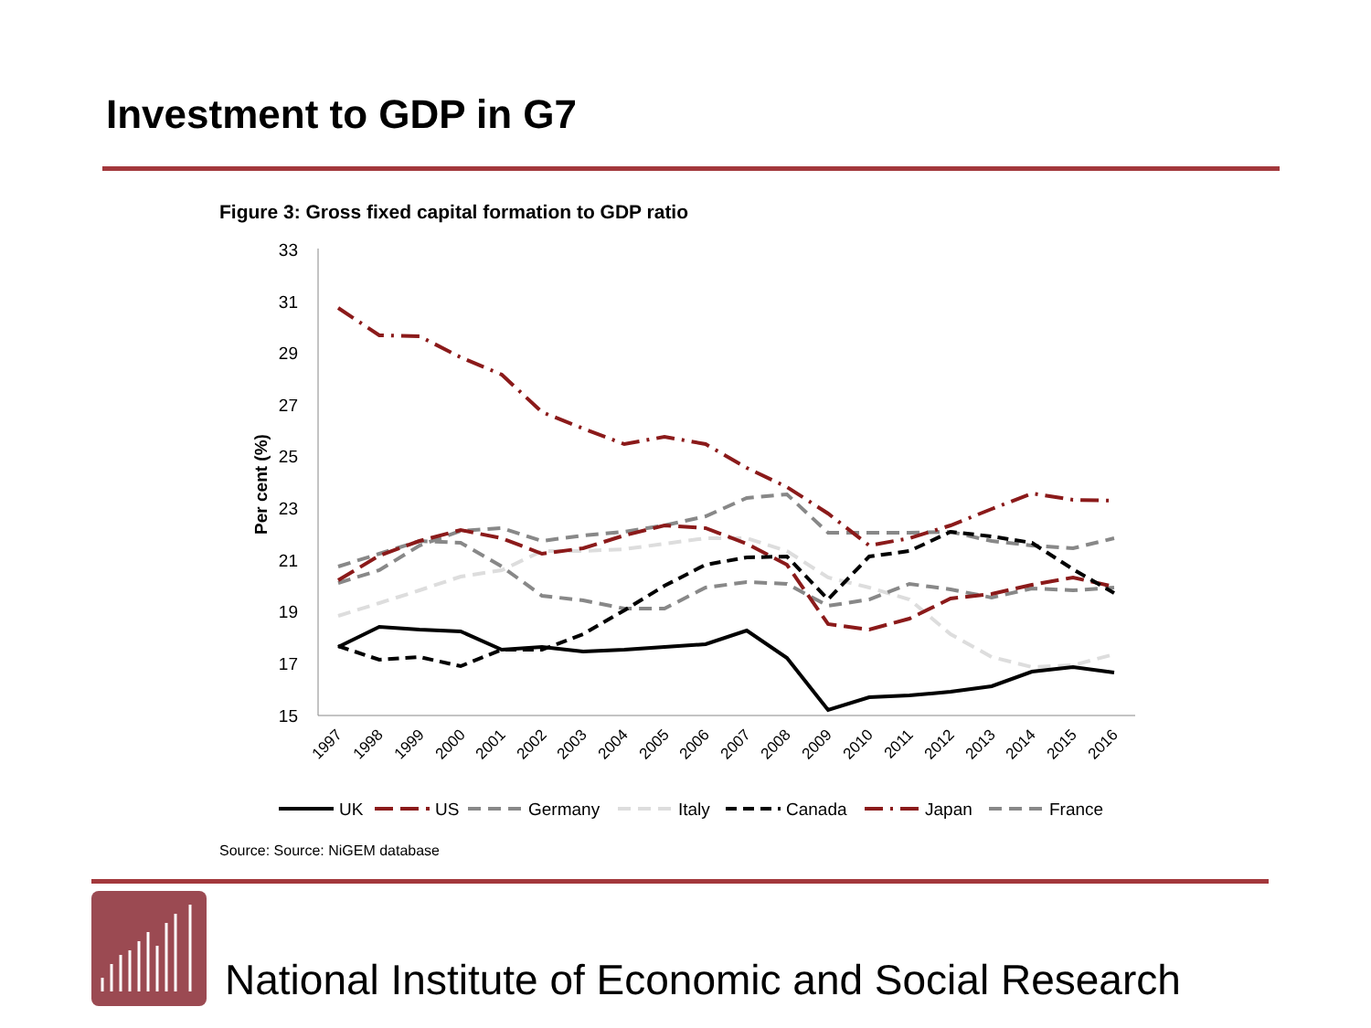Investment to GDP in G7
Figure 3: Gross fixed capital formation to GDP ratio
33
31
29
27
25
23
21
19
17
15
Per cent (%)
1997
1998
1999
2000
2001
2002
2003
2004
2005
2006
2007
2008
2009
2010
2011
2012
2013
2014
2015
2016
UK
US
Germany
Italy
Canada
Japan
France
Source: Source: NiGEM database
National Institute of Economic and Social Research